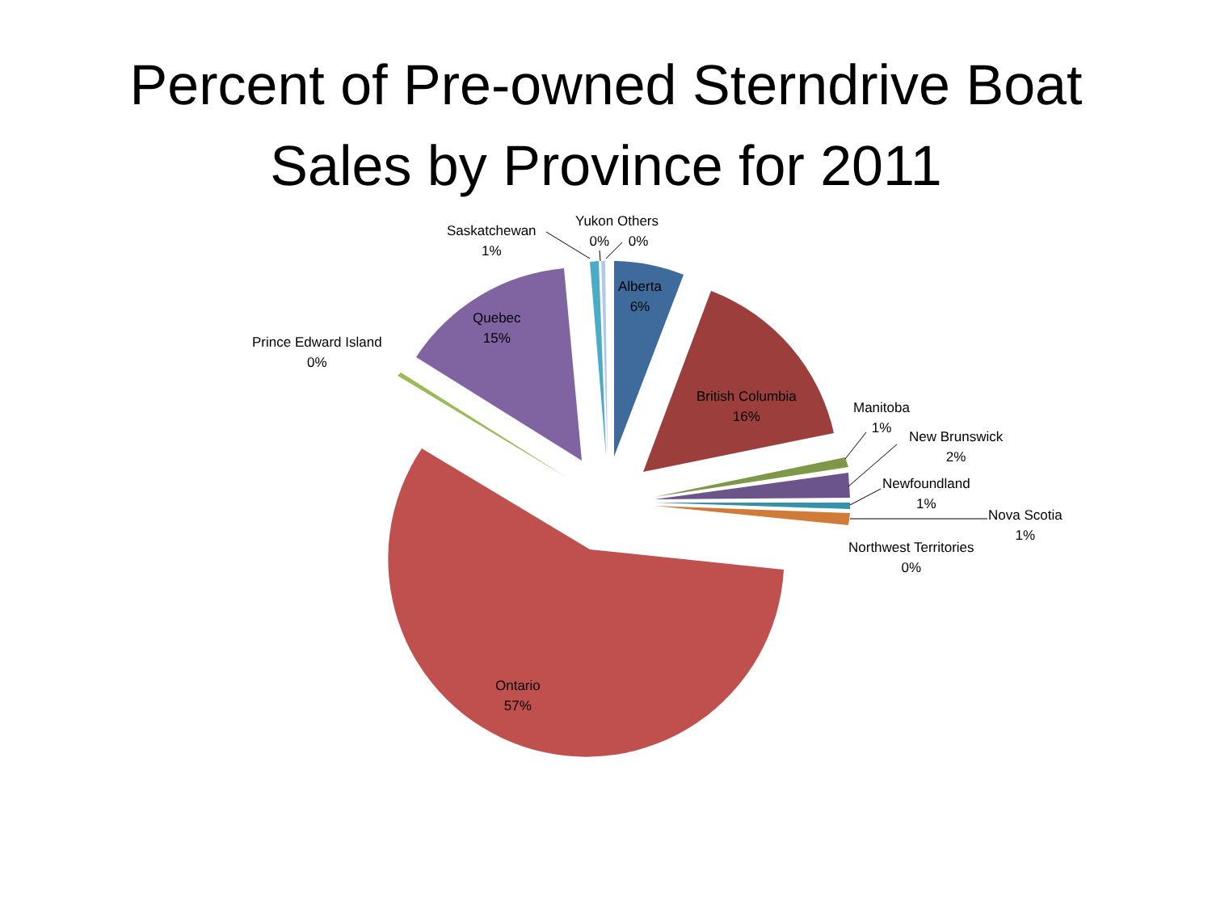Percent of Pre-owned Sterndrive Boat
Sales by Province for 2011
Saskatchewan
1%
Yukon Others
0% 0%
Alberta
6%
Quebec
15%
Prince Edward Island
0%
British Columbia
16%
Manitoba
1%
New Brunswick
2%
Newfoundland
1%
Nova Scotia
1%
Northwest Territories
0%
Ontario
57%